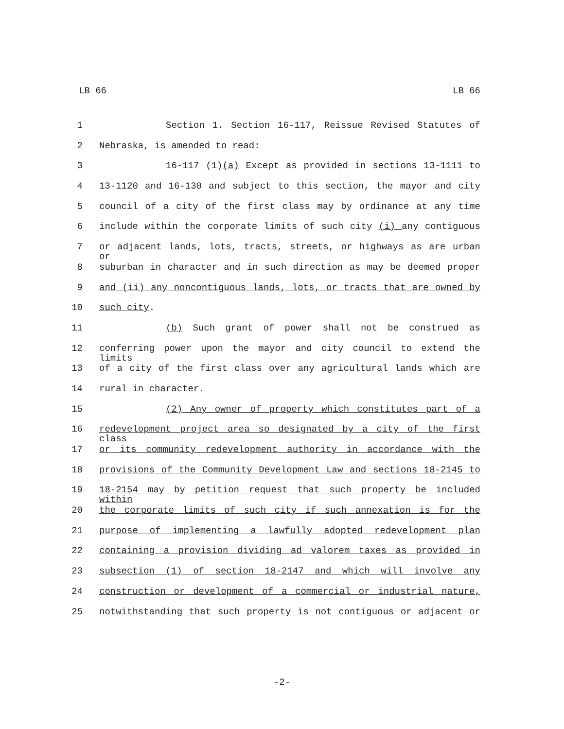LB 66 LB 66
1 Section 1. Section 16-117, Reissue Revised Statutes of
2 Nebraska, is amended to read:
3 16-117 (1)(a) Except as provided in sections 13-1111 to
4 13-1120 and 16-130 and subject to this section, the mayor and city
5 council of a city of the first class may by ordinance at any time
6 include within the corporate limits of such city (i) any contiguous
7 or adjacent lands, lots, tracts, streets, or highways as are urban or
8 suburban in character and in such direction as may be deemed proper
9 and (ii) any noncontiguous lands, lots, or tracts that are owned by
10 such city.
11 (b) Such grant of power shall not be construed as
12 conferring power upon the mayor and city council to extend the limits
13 of a city of the first class over any agricultural lands which are
14 rural in character.
15 (2) Any owner of property which constitutes part of a
16 redevelopment project area so designated by a city of the first class
17 or its community redevelopment authority in accordance with the
18 provisions of the Community Development Law and sections 18-2145 to
19 18-2154 may by petition request that such property be included within
20 the corporate limits of such city if such annexation is for the
21 purpose of implementing a lawfully adopted redevelopment plan
22 containing a provision dividing ad valorem taxes as provided in
23 subsection (1) of section 18-2147 and which will involve any
24 construction or development of a commercial or industrial nature,
25 notwithstanding that such property is not contiguous or adjacent or
-2-